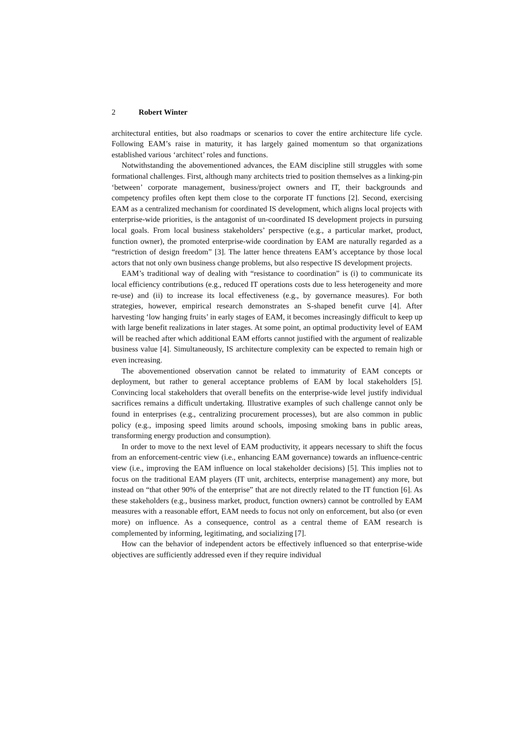2 Robert Winter
architectural entities, but also roadmaps or scenarios to cover the entire architecture life cycle. Following EAM’s raise in maturity, it has largely gained momentum so that organizations established various ‘architect’ roles and functions.
Notwithstanding the abovementioned advances, the EAM discipline still struggles with some formational challenges. First, although many architects tried to position themselves as a linking-pin ‘between’ corporate management, business/project owners and IT, their backgrounds and competency profiles often kept them close to the corporate IT functions [2]. Second, exercising EAM as a centralized mechanism for coordinated IS development, which aligns local projects with enterprise-wide priorities, is the antagonist of un-coordinated IS development projects in pursuing local goals. From local business stakeholders’ perspective (e.g., a particular market, product, function owner), the promoted enterprise-wide coordination by EAM are naturally regarded as a “restriction of design freedom” [3]. The latter hence threatens EAM’s acceptance by those local actors that not only own business change problems, but also respective IS development projects.
EAM’s traditional way of dealing with “resistance to coordination” is (i) to communicate its local efficiency contributions (e.g., reduced IT operations costs due to less heterogeneity and more re-use) and (ii) to increase its local effectiveness (e.g., by governance measures). For both strategies, however, empirical research demonstrates an S-shaped benefit curve [4]. After harvesting ‘low hanging fruits’ in early stages of EAM, it becomes increasingly difficult to keep up with large benefit realizations in later stages. At some point, an optimal productivity level of EAM will be reached after which additional EAM efforts cannot justified with the argument of realizable business value [4]. Simultaneously, IS architecture complexity can be expected to remain high or even increasing.
The abovementioned observation cannot be related to immaturity of EAM concepts or deployment, but rather to general acceptance problems of EAM by local stakeholders [5]. Convincing local stakeholders that overall benefits on the enterprise-wide level justify individual sacrifices remains a difficult undertaking. Illustrative examples of such challenge cannot only be found in enterprises (e.g., centralizing procurement processes), but are also common in public policy (e.g., imposing speed limits around schools, imposing smoking bans in public areas, transforming energy production and consumption).
In order to move to the next level of EAM productivity, it appears necessary to shift the focus from an enforcement-centric view (i.e., enhancing EAM governance) towards an influence-centric view (i.e., improving the EAM influence on local stakeholder decisions) [5]. This implies not to focus on the traditional EAM players (IT unit, architects, enterprise management) any more, but instead on “that other 90% of the enterprise” that are not directly related to the IT function [6]. As these stakeholders (e.g., business market, product, function owners) cannot be controlled by EAM measures with a reasonable effort, EAM needs to focus not only on enforcement, but also (or even more) on influence. As a consequence, control as a central theme of EAM research is complemented by informing, legitimating, and socializing [7].
How can the behavior of independent actors be effectively influenced so that enterprise-wide objectives are sufficiently addressed even if they require individual